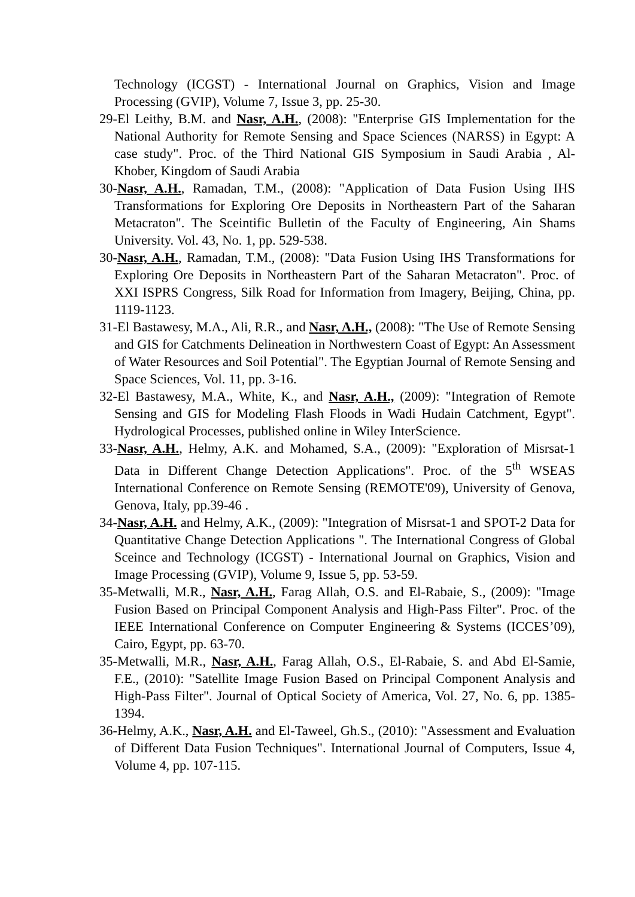Technology (ICGST) - International Journal on Graphics, Vision and Image Processing (GVIP), Volume 7, Issue 3, pp. 25-30.
29-El Leithy, B.M. and Nasr, A.H., (2008): "Enterprise GIS Implementation for the National Authority for Remote Sensing and Space Sciences (NARSS) in Egypt: A case study". Proc. of the Third National GIS Symposium in Saudi Arabia , Al-Khober, Kingdom of Saudi Arabia
30-Nasr, A.H., Ramadan, T.M., (2008): "Application of Data Fusion Using IHS Transformations for Exploring Ore Deposits in Northeastern Part of the Saharan Metacraton". The Sceintific Bulletin of the Faculty of Engineering, Ain Shams University. Vol. 43, No. 1, pp. 529-538.
30-Nasr, A.H., Ramadan, T.M., (2008): "Data Fusion Using IHS Transformations for Exploring Ore Deposits in Northeastern Part of the Saharan Metacraton". Proc. of XXI ISPRS Congress, Silk Road for Information from Imagery, Beijing, China, pp. 1119-1123.
31-El Bastawesy, M.A., Ali, R.R., and Nasr, A.H., (2008): "The Use of Remote Sensing and GIS for Catchments Delineation in Northwestern Coast of Egypt: An Assessment of Water Resources and Soil Potential". The Egyptian Journal of Remote Sensing and Space Sciences, Vol. 11, pp. 3-16.
32-El Bastawesy, M.A., White, K., and Nasr, A.H., (2009): "Integration of Remote Sensing and GIS for Modeling Flash Floods in Wadi Hudain Catchment, Egypt". Hydrological Processes, published online in Wiley InterScience.
33-Nasr, A.H., Helmy, A.K. and Mohamed, S.A., (2009): "Exploration of Misrsat-1 Data in Different Change Detection Applications". Proc. of the 5<sup>th</sup> WSEAS International Conference on Remote Sensing (REMOTE'09), University of Genova, Genova, Italy, pp.39-46 .
34-Nasr, A.H. and Helmy, A.K., (2009): "Integration of Misrsat-1 and SPOT-2 Data for Quantitative Change Detection Applications ". The International Congress of Global Sceince and Technology (ICGST) - International Journal on Graphics, Vision and Image Processing (GVIP), Volume 9, Issue 5, pp. 53-59.
35-Metwalli, M.R., Nasr, A.H., Farag Allah, O.S. and El-Rabaie, S., (2009): "Image Fusion Based on Principal Component Analysis and High-Pass Filter". Proc. of the IEEE International Conference on Computer Engineering & Systems (ICCES’09), Cairo, Egypt, pp. 63-70.
35-Metwalli, M.R., Nasr, A.H., Farag Allah, O.S., El-Rabaie, S. and Abd El-Samie, F.E., (2010): "Satellite Image Fusion Based on Principal Component Analysis and High-Pass Filter". Journal of Optical Society of America, Vol. 27, No. 6, pp. 1385-1394.
36-Helmy, A.K., Nasr, A.H. and El-Taweel, Gh.S., (2010): "Assessment and Evaluation of Different Data Fusion Techniques". International Journal of Computers, Issue 4, Volume 4, pp. 107-115.